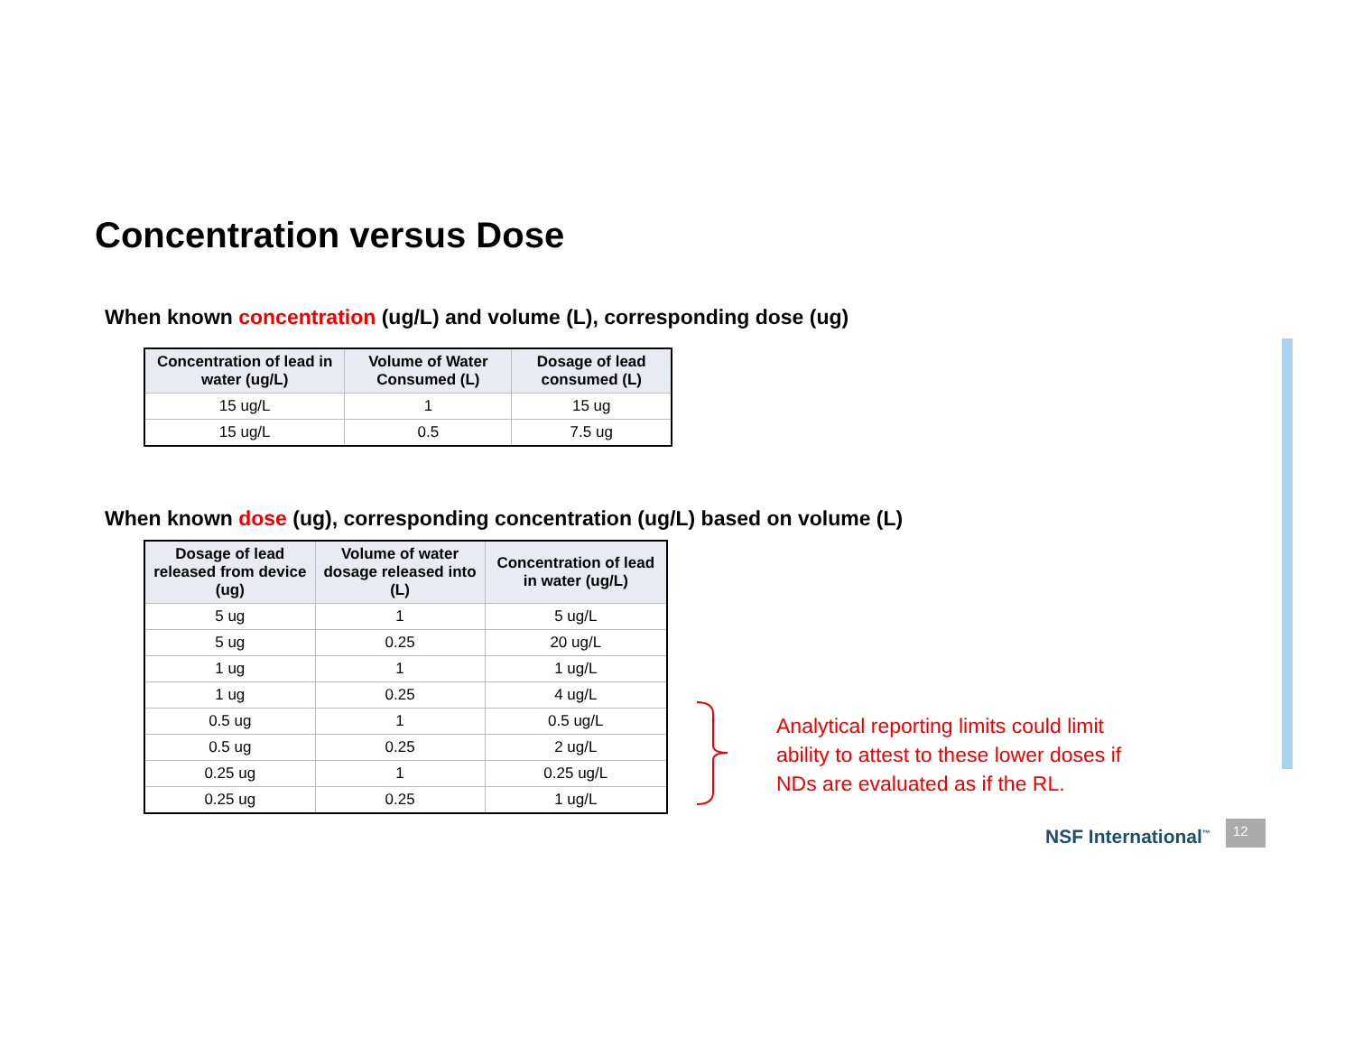Concentration versus Dose
When known concentration (ug/L) and volume (L), corresponding dose (ug)
| Concentration of lead in water (ug/L) | Volume of Water Consumed (L) | Dosage of lead consumed (L) |
| --- | --- | --- |
| 15 ug/L | 1 | 15 ug |
| 15 ug/L | 0.5 | 7.5 ug |
When known dose (ug), corresponding concentration (ug/L) based on volume (L)
| Dosage of lead released from device (ug) | Volume of water dosage released into (L) | Concentration of lead in water (ug/L) |
| --- | --- | --- |
| 5 ug | 1 | 5 ug/L |
| 5 ug | 0.25 | 20 ug/L |
| 1 ug | 1 | 1 ug/L |
| 1 ug | 0.25 | 4 ug/L |
| 0.5 ug | 1 | 0.5 ug/L |
| 0.5 ug | 0.25 | 2 ug/L |
| 0.25 ug | 1 | 0.25 ug/L |
| 0.25 ug | 0.25 | 1 ug/L |
Analytical reporting limits could limit
ability to attest to these lower doses if
NDs are evaluated as if the RL.
NSF International<sup>™</sup> 12